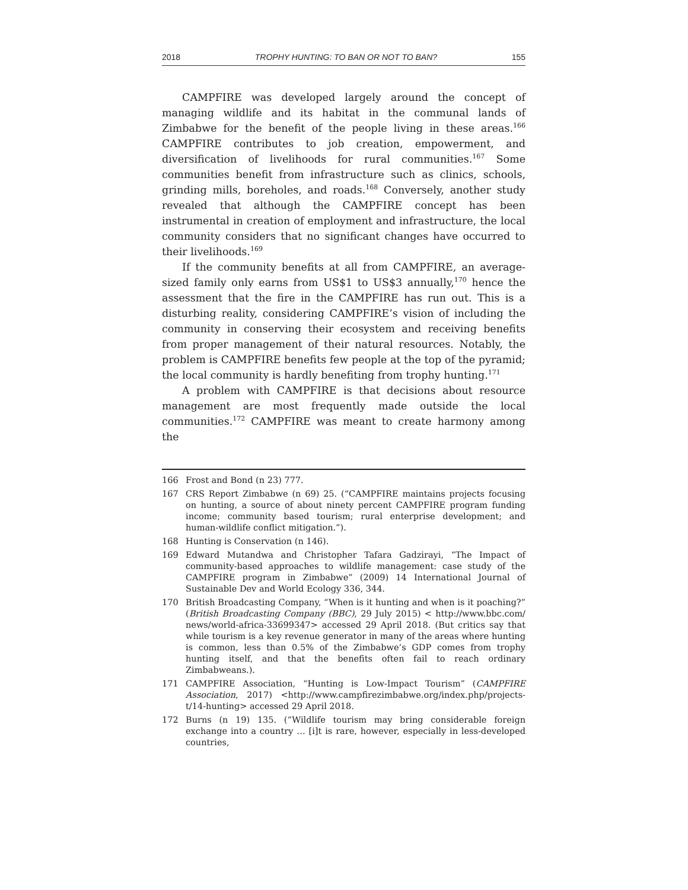2018 TROPHY HUNTING: TO BAN OR NOT TO BAN? 155
CAMPFIRE was developed largely around the concept of managing wildlife and its habitat in the communal lands of Zimbabwe for the benefit of the people living in these areas.<sup>166</sup> CAMPFIRE contributes to job creation, empowerment, and diversification of livelihoods for rural communities.<sup>167</sup> Some communities benefit from infrastructure such as clinics, schools, grinding mills, boreholes, and roads.<sup>168</sup> Conversely, another study revealed that although the CAMPFIRE concept has been instrumental in creation of employment and infrastructure, the local community considers that no significant changes have occurred to their livelihoods.<sup>169</sup>
If the community benefits at all from CAMPFIRE, an average-sized family only earns from US$1 to US$3 annually,<sup>170</sup> hence the assessment that the fire in the CAMPFIRE has run out. This is a disturbing reality, considering CAMPFIRE’s vision of including the community in conserving their ecosystem and receiving benefits from proper management of their natural resources. Notably, the problem is CAMPFIRE benefits few people at the top of the pyramid; the local community is hardly benefiting from trophy hunting.<sup>171</sup>
A problem with CAMPFIRE is that decisions about resource management are most frequently made outside the local communities.<sup>172</sup> CAMPFIRE was meant to create harmony among the
166 Frost and Bond (n 23) 777.
167 CRS Report Zimbabwe (n 69) 25. (“CAMPFIRE maintains projects focusing on hunting, a source of about ninety percent CAMPFIRE program funding income; community based tourism; rural enterprise development; and human-wildlife conflict mitigation.”).
168 Hunting is Conservation (n 146).
169 Edward Mutandwa and Christopher Tafara Gadzirayi, “The Impact of community-based approaches to wildlife management: case study of the CAMPFIRE program in Zimbabwe” (2009) 14 International Journal of Sustainable Dev and World Ecology 336, 344.
170 British Broadcasting Company, “When is it hunting and when is it poaching?” (British Broadcasting Company (BBC), 29 July 2015) < http://www.bbc.com/ news/world-africa-33699347> accessed 29 April 2018. (But critics say that while tourism is a key revenue generator in many of the areas where hunting is common, less than 0.5% of the Zimbabwe’s GDP comes from trophy hunting itself, and that the benefits often fail to reach ordinary Zimbabweans.).
171 CAMPFIRE Association, “Hunting is Low-Impact Tourism” (CAMPFIRE Association, 2017) <http://www.campfirezimbabwe.org/index.php/projects-t/14-hunting> accessed 29 April 2018.
172 Burns (n 19) 135. (“Wildlife tourism may bring considerable foreign exchange into a country … [i]t is rare, however, especially in less-developed countries,